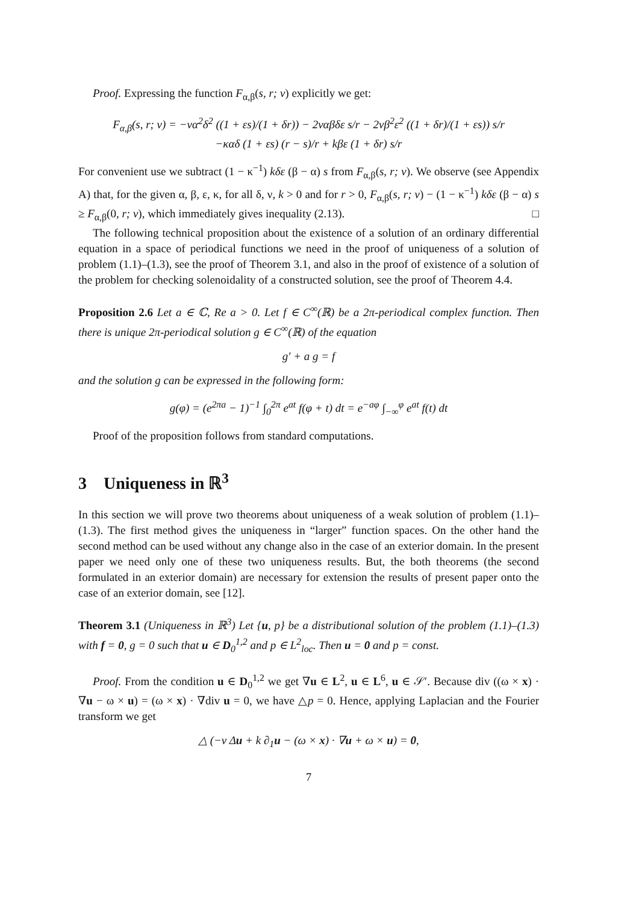Proof. Expressing the function F<sub>α,β</sub>(s, r; ν) explicitly we get:
F<sub>α,β</sub>(s, r; ν) = −να<sup>2</sup>δ<sup>2</sup> ((1 + εs)/(1 + δr)) − 2ναβδε s/r − 2νβ<sup>2</sup>ε<sup>2</sup> ((1 + δr)/(1 + εs)) s/r
−καδ (1 + εs) (r − s)/r + kβε (1 + δr) s/r
For convenient use we subtract (1 − κ<sup>−1</sup>) kδε (β − α) s from F<sub>α,β</sub>(s, r; ν). We observe (see Appendix A) that, for the given α, β, ε, κ, for all δ, ν, k > 0 and for r > 0, F<sub>α,β</sub>(s, r; ν) − (1 − κ<sup>−1</sup>) kδε (β − α) s ≥ F<sub>α,β</sub>(0, r; ν), which immediately gives inequality (2.13). □
The following technical proposition about the existence of a solution of an ordinary differential equation in a space of periodical functions we need in the proof of uniqueness of a solution of problem (1.1)–(1.3), see the proof of Theorem 3.1, and also in the proof of existence of a solution of the problem for checking solenoidality of a constructed solution, see the proof of Theorem 4.4.
Proposition 2.6 Let a ∈ ℂ, Re a > 0. Let f ∈ C<sup>∞</sup>(ℝ) be a 2π-periodical complex function. Then there is unique 2π-periodical solution g ∈ C<sup>∞</sup>(ℝ) of the equation
g′ + a g = f
and the solution g can be expressed in the following form:
g(φ) = (e<sup>2πa</sup> − 1)<sup>−1</sup> ∫<sub>0</sub><sup>2π</sup> e<sup>at</sup> f(φ + t) dt = e<sup>−aφ</sup> ∫<sub>−∞</sub><sup>φ</sup> e<sup>at</sup> f(t) dt
Proof of the proposition follows from standard computations.
3 Uniqueness in ℝ<sup>3</sup>
In this section we will prove two theorems about uniqueness of a weak solution of problem (1.1)–(1.3). The first method gives the uniqueness in “larger” function spaces. On the other hand the second method can be used without any change also in the case of an exterior domain. In the present paper we need only one of these two uniqueness results. But, the both theorems (the second formulated in an exterior domain) are necessary for extension the results of present paper onto the case of an exterior domain, see [12].
Theorem 3.1 (Uniqueness in ℝ<sup>3</sup>) Let {u, p} be a distributional solution of the problem (1.1)–(1.3) with f = 0, g = 0 such that u ∈ D<sub>0</sub><sup>1,2</sup> and p ∈ L<sup>2</sup><sub>loc</sub>. Then u = 0 and p = const.
Proof. From the condition u ∈ D<sub>0</sub><sup>1,2</sup> we get ∇u ∈ L<sup>2</sup>, u ∈ L<sup>6</sup>, u ∈ 𝒮′. Because div ((ω × x) · ∇u − ω × u) = (ω × x) · ∇div u = 0, we have △p = 0. Hence, applying Laplacian and the Fourier transform we get
△ (−ν Δu + k ∂<sub>1</sub>u − (ω × x) · ∇u + ω × u) = 0,
7